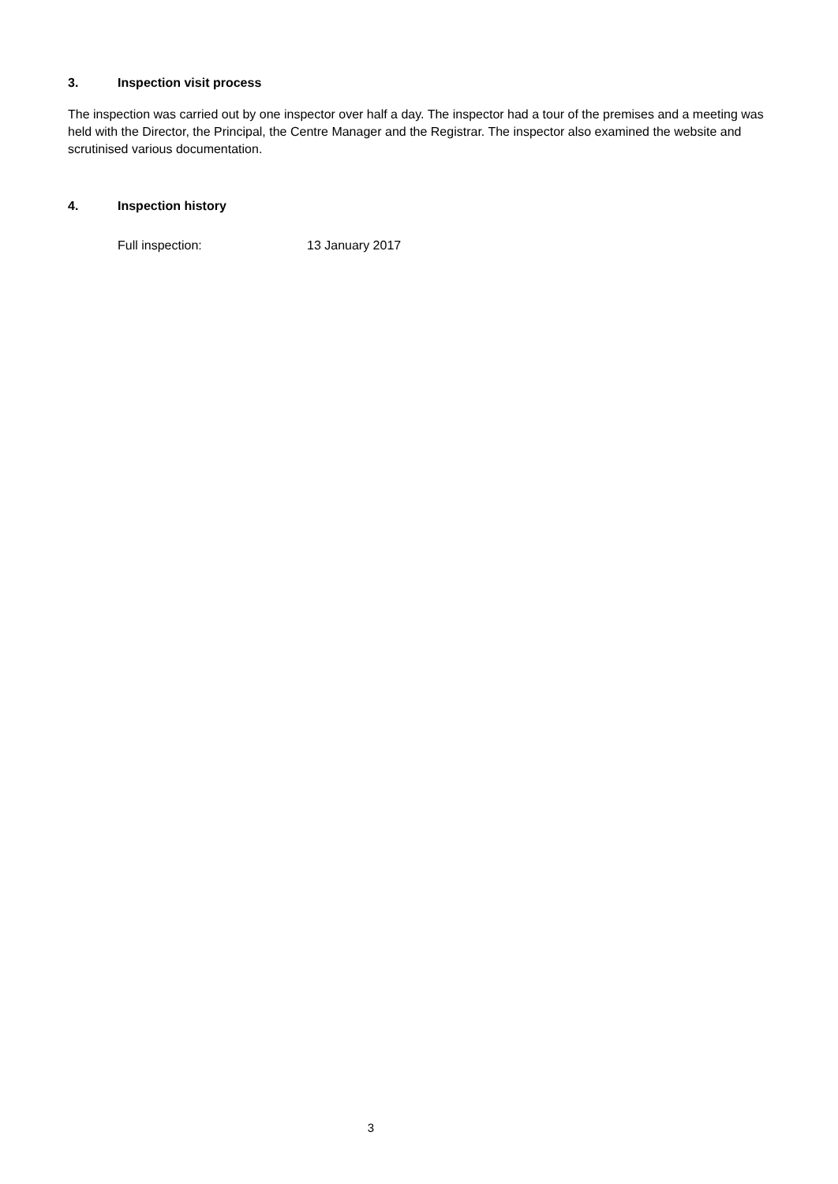3. Inspection visit process
The inspection was carried out by one inspector over half a day. The inspector had a tour of the premises and a meeting was held with the Director, the Principal, the Centre Manager and the Registrar. The inspector also examined the website and scrutinised various documentation.
4. Inspection history
Full inspection: 13 January 2017
3